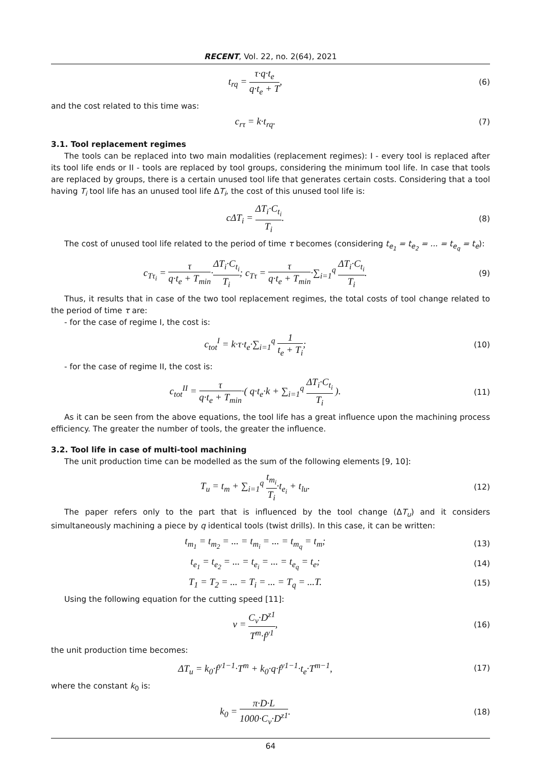RECENT, Vol. 22, no. 2(64), 2021
t<sub>rq</sub> = τ·q·t<sub>e</sub> q·t<sub>e</sub> + T,
(6)
and the cost related to this time was:
c<sub>rτ</sub> = k·t<sub>rq</sub>.
(7)
3.1. Tool replacement regimes
The tools can be replaced into two main modalities (replacement regimes): I - every tool is replaced after its tool life ends or II - tools are replaced by tool groups, considering the minimum tool life. In case that tools are replaced by groups, there is a certain unused tool life that generates certain costs. Considering that a tool having T<sub>i</sub> tool life has an unused tool life ΔT<sub>i</sub>, the cost of this unused tool life is:
cΔT<sub>i</sub> = ΔT<sub>i</sub>·C<sub>t<sub>i</sub></sub> T<sub>i</sub>.
(8)
The cost of unused tool life related to the period of time τ becomes (considering t<sub>e<sub>1</sub></sub> = t<sub>e<sub>2</sub></sub> = ... = t<sub>e<sub>q</sub></sub> = t<sub>e</sub>):
c<sub>Tτ<sub>i</sub></sub> = τ q·t<sub>e</sub> + T<sub>min</sub>·ΔT<sub>i</sub>·C<sub>t<sub>i</sub></sub> T<sub>i</sub>; c<sub>Tτ</sub> = τ q·t<sub>e</sub> + T<sub>min</sub>·∑<sub>i=1</sub><sup>q</sup> ΔT<sub>i</sub>·C<sub>t<sub>i</sub></sub> T<sub>i</sub>.
(9)
Thus, it results that in case of the two tool replacement regimes, the total costs of tool change related to the period of time τ are:
- for the case of regime I, the cost is:
c<sub>tot</sub><sup>I</sup> = k·τ·t<sub>e</sub>·∑<sub>i=1</sub><sup>q</sup> 1 t<sub>e</sub> + T<sub>i</sub>;
(10)
- for the case of regime II, the cost is:
c<sub>tot</sub><sup>II</sup> = τ q·t<sub>e</sub> + T<sub>min</sub>·( q·t<sub>e</sub>·k + ∑<sub>i=1</sub><sup>q</sup> ΔT<sub>i</sub>·C<sub>t<sub>i</sub></sub> T<sub>i</sub> ).
(11)
As it can be seen from the above equations, the tool life has a great influence upon the machining process efficiency. The greater the number of tools, the greater the influence.
3.2. Tool life in case of multi-tool machining
The unit production time can be modelled as the sum of the following elements [9, 10]:
T<sub>u</sub> = t<sub>m</sub> + ∑<sub>i=1</sub><sup>q</sup> t<sub>m<sub>i</sub></sub> T<sub>i</sub>·t<sub>e<sub>i</sub></sub> + t<sub>lu</sub>.
(12)
The paper refers only to the part that is influenced by the tool change (ΔT<sub>u</sub>) and it considers simultaneously machining a piece by q identical tools (twist drills). In this case, it can be written:
t<sub>m<sub>1</sub></sub> = t<sub>m<sub>2</sub></sub> = ... = t<sub>m<sub>i</sub></sub> = ... = t<sub>m<sub>q</sub></sub> = t<sub>m</sub>;
(13)
t<sub>e<sub>1</sub></sub> = t<sub>e<sub>2</sub></sub> = ... = t<sub>e<sub>i</sub></sub> = ... = t<sub>e<sub>q</sub></sub> = t<sub>e</sub>;
(14)
T<sub>1</sub> = T<sub>2</sub> = ... = T<sub>i</sub> = ... = T<sub>q</sub> = ...T.
(15)
Using the following equation for the cutting speed [11]:
v = C<sub>v</sub>·D<sup>z1</sup> T<sup>m</sup>·f<sup>y1</sup>,
(16)
the unit production time becomes:
ΔT<sub>u</sub> = k<sub>0</sub>·f<sup>y1−1</sup>·T<sup>m</sup> + k<sub>0</sub>·q·f<sup>y1−1</sup>·t<sub>e</sub>·T<sup>m−1</sup>,
(17)
where the constant k<sub>0</sub> is:
k<sub>0</sub> = π·D·L 1000·C<sub>v</sub>·D<sup>z1</sup>.
(18)
64